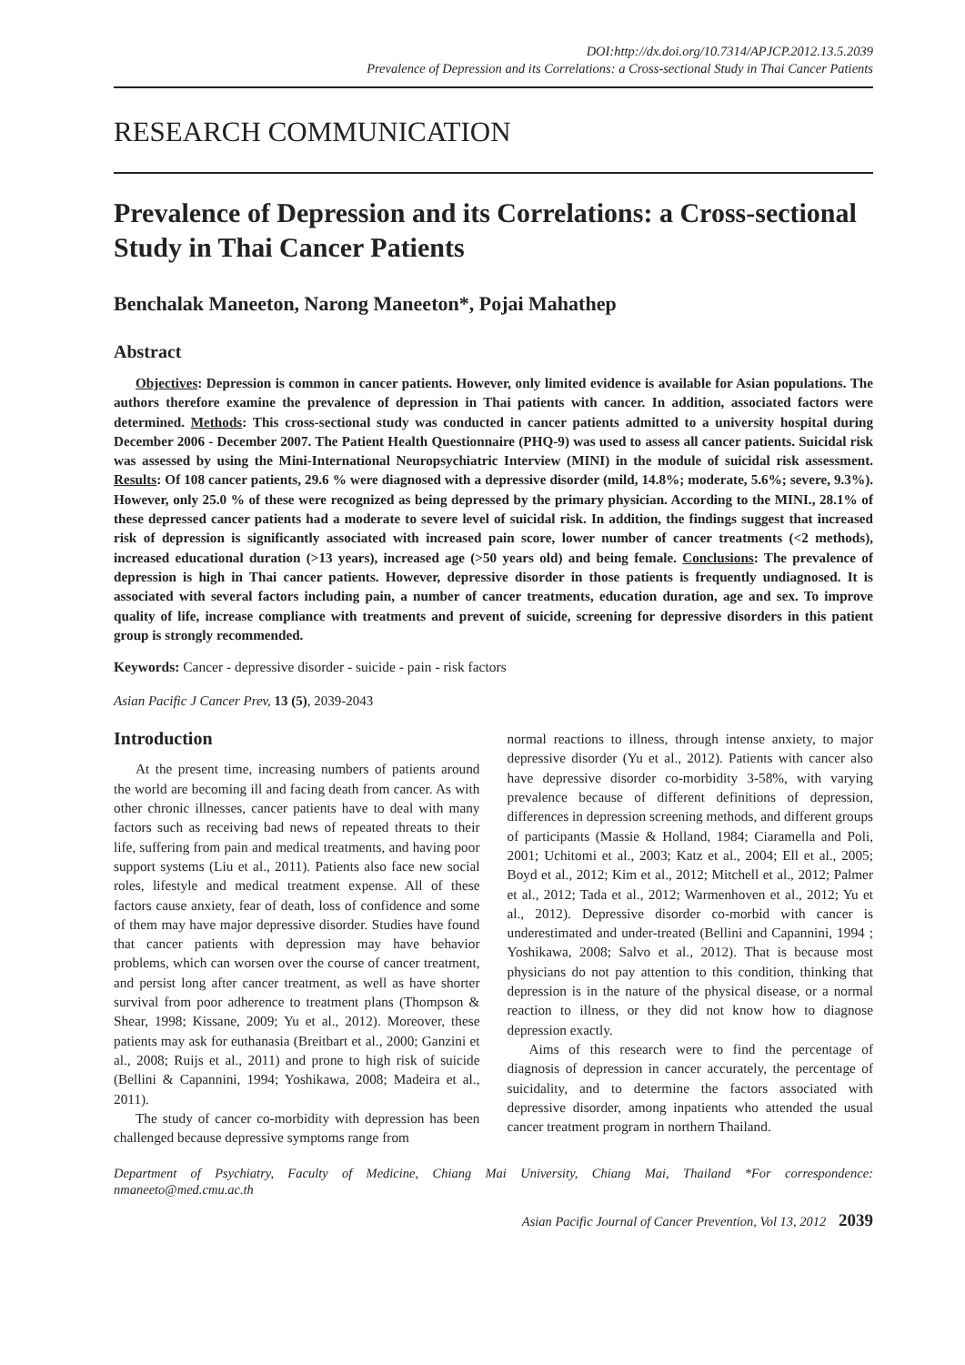DOI:http://dx.doi.org/10.7314/APJCP.2012.13.5.2039
Prevalence of Depression and its Correlations: a Cross-sectional Study in Thai Cancer Patients
RESEARCH COMMUNICATION
Prevalence of Depression and its Correlations: a Cross-sectional Study in Thai Cancer Patients
Benchalak Maneeton, Narong Maneeton*, Pojai Mahathep
Abstract
Objectives: Depression is common in cancer patients. However, only limited evidence is available for Asian populations. The authors therefore examine the prevalence of depression in Thai patients with cancer. In addition, associated factors were determined. Methods: This cross-sectional study was conducted in cancer patients admitted to a university hospital during December 2006 - December 2007. The Patient Health Questionnaire (PHQ-9) was used to assess all cancer patients. Suicidal risk was assessed by using the Mini-International Neuropsychiatric Interview (MINI) in the module of suicidal risk assessment. Results: Of 108 cancer patients, 29.6 % were diagnosed with a depressive disorder (mild, 14.8%; moderate, 5.6%; severe, 9.3%). However, only 25.0 % of these were recognized as being depressed by the primary physician. According to the MINI., 28.1% of these depressed cancer patients had a moderate to severe level of suicidal risk. In addition, the findings suggest that increased risk of depression is significantly associated with increased pain score, lower number of cancer treatments (<2 methods), increased educational duration (>13 years), increased age (>50 years old) and being female. Conclusions: The prevalence of depression is high in Thai cancer patients. However, depressive disorder in those patients is frequently undiagnosed. It is associated with several factors including pain, a number of cancer treatments, education duration, age and sex. To improve quality of life, increase compliance with treatments and prevent of suicide, screening for depressive disorders in this patient group is strongly recommended.
Keywords: Cancer - depressive disorder - suicide - pain - risk factors
Asian Pacific J Cancer Prev, 13 (5), 2039-2043
Introduction
At the present time, increasing numbers of patients around the world are becoming ill and facing death from cancer. As with other chronic illnesses, cancer patients have to deal with many factors such as receiving bad news of repeated threats to their life, suffering from pain and medical treatments, and having poor support systems (Liu et al., 2011). Patients also face new social roles, lifestyle and medical treatment expense. All of these factors cause anxiety, fear of death, loss of confidence and some of them may have major depressive disorder. Studies have found that cancer patients with depression may have behavior problems, which can worsen over the course of cancer treatment, and persist long after cancer treatment, as well as have shorter survival from poor adherence to treatment plans (Thompson & Shear, 1998; Kissane, 2009; Yu et al., 2012). Moreover, these patients may ask for euthanasia (Breitbart et al., 2000; Ganzini et al., 2008; Ruijs et al., 2011) and prone to high risk of suicide (Bellini & Capannini, 1994; Yoshikawa, 2008; Madeira et al., 2011).
The study of cancer co-morbidity with depression has been challenged because depressive symptoms range from
normal reactions to illness, through intense anxiety, to major depressive disorder (Yu et al., 2012). Patients with cancer also have depressive disorder co-morbidity 3-58%, with varying prevalence because of different definitions of depression, differences in depression screening methods, and different groups of participants (Massie & Holland, 1984; Ciaramella and Poli, 2001; Uchitomi et al., 2003; Katz et al., 2004; Ell et al., 2005; Boyd et al., 2012; Kim et al., 2012; Mitchell et al., 2012; Palmer et al., 2012; Tada et al., 2012; Warmenhoven et al., 2012; Yu et al., 2012). Depressive disorder co-morbid with cancer is underestimated and under-treated (Bellini and Capannini, 1994 ; Yoshikawa, 2008; Salvo et al., 2012). That is because most physicians do not pay attention to this condition, thinking that depression is in the nature of the physical disease, or a normal reaction to illness, or they did not know how to diagnose depression exactly.
Aims of this research were to find the percentage of diagnosis of depression in cancer accurately, the percentage of suicidality, and to determine the factors associated with depressive disorder, among inpatients who attended the usual cancer treatment program in northern Thailand.
Department of Psychiatry, Faculty of Medicine, Chiang Mai University, Chiang Mai, Thailand *For correspondence: nmaneeto@med.cmu.ac.th
Asian Pacific Journal of Cancer Prevention, Vol 13, 2012 2039